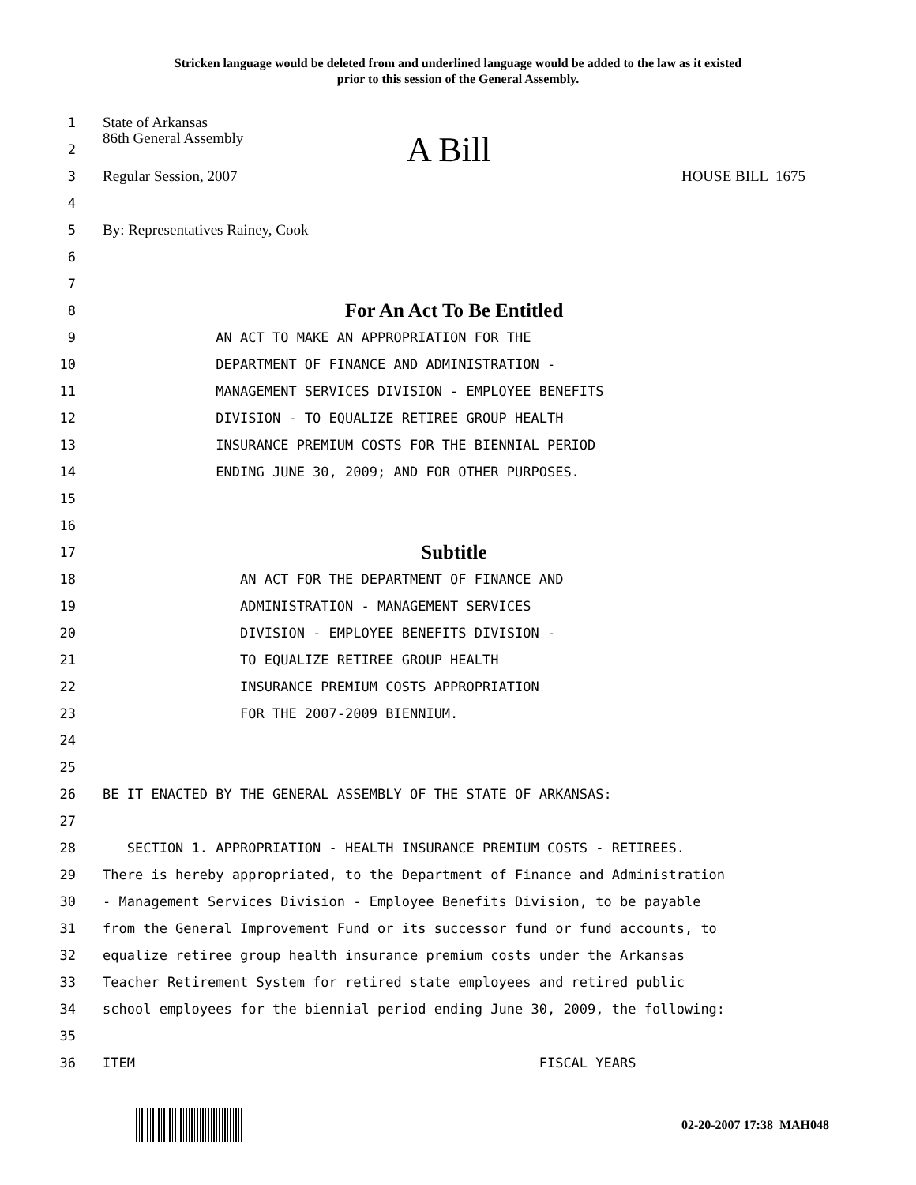Stricken language would be deleted from and underlined language would be added to the law as it existed
prior to this session of the General Assembly.
1 State of Arkansas
2 86th General Assembly A Bill
3 Regular Session, 2007 HOUSE BILL 1675
4
5 By: Representatives Rainey, Cook
6
7
8 For An Act To Be Entitled
9 AN ACT TO MAKE AN APPROPRIATION FOR THE
10 DEPARTMENT OF FINANCE AND ADMINISTRATION -
11 MANAGEMENT SERVICES DIVISION - EMPLOYEE BENEFITS
12 DIVISION - TO EQUALIZE RETIREE GROUP HEALTH
13 INSURANCE PREMIUM COSTS FOR THE BIENNIAL PERIOD
14 ENDING JUNE 30, 2009; AND FOR OTHER PURPOSES.
15
16
17 Subtitle
18 AN ACT FOR THE DEPARTMENT OF FINANCE AND
19 ADMINISTRATION - MANAGEMENT SERVICES
20 DIVISION - EMPLOYEE BENEFITS DIVISION -
21 TO EQUALIZE RETIREE GROUP HEALTH
22 INSURANCE PREMIUM COSTS APPROPRIATION
23 FOR THE 2007-2009 BIENNIUM.
24
25
26 BE IT ENACTED BY THE GENERAL ASSEMBLY OF THE STATE OF ARKANSAS:
27
28 SECTION 1. APPROPRIATION - HEALTH INSURANCE PREMIUM COSTS - RETIREES.
29 There is hereby appropriated, to the Department of Finance and Administration
30 - Management Services Division - Employee Benefits Division, to be payable
31 from the General Improvement Fund or its successor fund or fund accounts, to
32 equalize retiree group health insurance premium costs under the Arkansas
33 Teacher Retirement System for retired state employees and retired public
34 school employees for the biennial period ending June 30, 2009, the following:
35
36 ITEM FISCAL YEARS
02-20-2007 17:38 MAH048